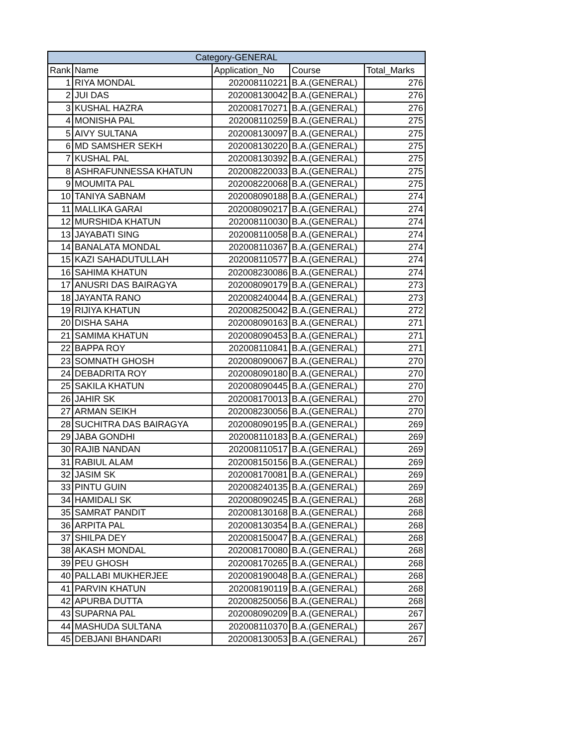| Category-GENERAL | | | | |
| --- | --- | --- | --- | --- |
| Rank | Name | Application_No | Course | Total_Marks |
| 1 | RIYA MONDAL | 202008110221 | B.A.(GENERAL) | 276 |
| 2 | JUI DAS | 202008130042 | B.A.(GENERAL) | 276 |
| 3 | KUSHAL HAZRA | 202008170271 | B.A.(GENERAL) | 276 |
| 4 | MONISHA PAL | 202008110259 | B.A.(GENERAL) | 275 |
| 5 | AIVY SULTANA | 202008130097 | B.A.(GENERAL) | 275 |
| 6 | MD SAMSHER SEKH | 202008130220 | B.A.(GENERAL) | 275 |
| 7 | KUSHAL PAL | 202008130392 | B.A.(GENERAL) | 275 |
| 8 | ASHRAFUNNESSA KHATUN | 202008220033 | B.A.(GENERAL) | 275 |
| 9 | MOUMITA PAL | 202008220068 | B.A.(GENERAL) | 275 |
| 10 | TANIYA SABNAM | 202008090188 | B.A.(GENERAL) | 274 |
| 11 | MALLIKA GARAI | 202008090217 | B.A.(GENERAL) | 274 |
| 12 | MURSHIDA KHATUN | 202008110030 | B.A.(GENERAL) | 274 |
| 13 | JAYABATI SING | 202008110058 | B.A.(GENERAL) | 274 |
| 14 | BANALATA MONDAL | 202008110367 | B.A.(GENERAL) | 274 |
| 15 | KAZI SAHADUTULLAH | 202008110577 | B.A.(GENERAL) | 274 |
| 16 | SAHIMA KHATUN | 202008230086 | B.A.(GENERAL) | 274 |
| 17 | ANUSRI DAS BAIRAGYA | 202008090179 | B.A.(GENERAL) | 273 |
| 18 | JAYANTA RANO | 202008240044 | B.A.(GENERAL) | 273 |
| 19 | RIJIYA KHATUN | 202008250042 | B.A.(GENERAL) | 272 |
| 20 | DISHA SAHA | 202008090163 | B.A.(GENERAL) | 271 |
| 21 | SAMIMA KHATUN | 202008090453 | B.A.(GENERAL) | 271 |
| 22 | BAPPA ROY | 202008110841 | B.A.(GENERAL) | 271 |
| 23 | SOMNATH GHOSH | 202008090067 | B.A.(GENERAL) | 270 |
| 24 | DEBADRITA ROY | 202008090180 | B.A.(GENERAL) | 270 |
| 25 | SAKILA KHATUN | 202008090445 | B.A.(GENERAL) | 270 |
| 26 | JAHIR SK | 202008170013 | B.A.(GENERAL) | 270 |
| 27 | ARMAN SEIKH | 202008230056 | B.A.(GENERAL) | 270 |
| 28 | SUCHITRA DAS BAIRAGYA | 202008090195 | B.A.(GENERAL) | 269 |
| 29 | JABA GONDHI | 202008110183 | B.A.(GENERAL) | 269 |
| 30 | RAJIB NANDAN | 202008110517 | B.A.(GENERAL) | 269 |
| 31 | RABIUL ALAM | 202008150156 | B.A.(GENERAL) | 269 |
| 32 | JASIM SK | 202008170081 | B.A.(GENERAL) | 269 |
| 33 | PINTU GUIN | 202008240135 | B.A.(GENERAL) | 269 |
| 34 | HAMIDALI SK | 202008090245 | B.A.(GENERAL) | 268 |
| 35 | SAMRAT PANDIT | 202008130168 | B.A.(GENERAL) | 268 |
| 36 | ARPITA PAL | 202008130354 | B.A.(GENERAL) | 268 |
| 37 | SHILPA DEY | 202008150047 | B.A.(GENERAL) | 268 |
| 38 | AKASH MONDAL | 202008170080 | B.A.(GENERAL) | 268 |
| 39 | PEU GHOSH | 202008170265 | B.A.(GENERAL) | 268 |
| 40 | PALLABI MUKHERJEE | 202008190048 | B.A.(GENERAL) | 268 |
| 41 | PARVIN KHATUN | 202008190119 | B.A.(GENERAL) | 268 |
| 42 | APURBA DUTTA | 202008250056 | B.A.(GENERAL) | 268 |
| 43 | SUPARNA PAL | 202008090209 | B.A.(GENERAL) | 267 |
| 44 | MASHUDA SULTANA | 202008110370 | B.A.(GENERAL) | 267 |
| 45 | DEBJANI BHANDARI | 202008130053 | B.A.(GENERAL) | 267 |